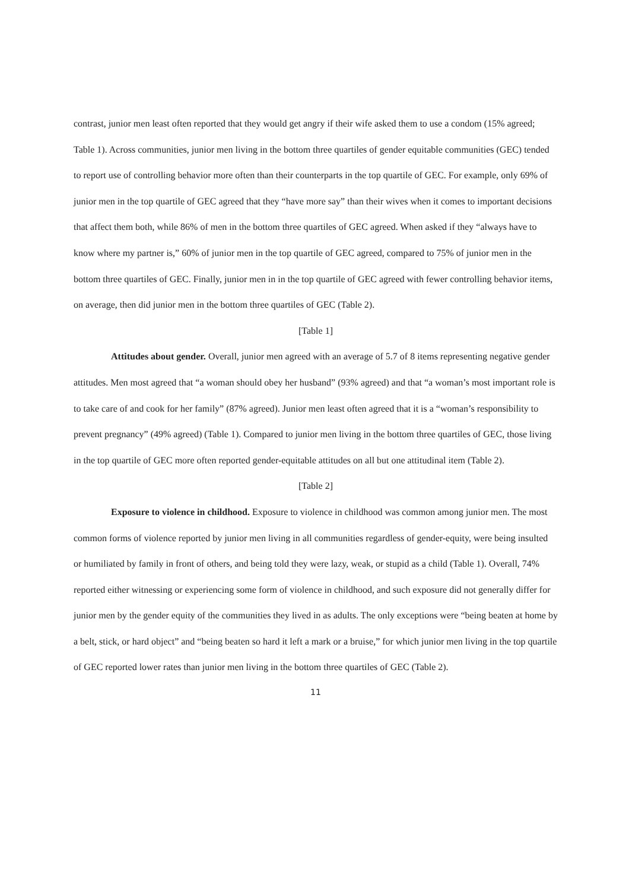contrast, junior men least often reported that they would get angry if their wife asked them to use a condom (15% agreed; Table 1). Across communities, junior men living in the bottom three quartiles of gender equitable communities (GEC) tended to report use of controlling behavior more often than their counterparts in the top quartile of GEC. For example, only 69% of junior men in the top quartile of GEC agreed that they “have more say” than their wives when it comes to important decisions that affect them both, while 86% of men in the bottom three quartiles of GEC agreed. When asked if they “always have to know where my partner is,” 60% of junior men in the top quartile of GEC agreed, compared to 75% of junior men in the bottom three quartiles of GEC. Finally, junior men in in the top quartile of GEC agreed with fewer controlling behavior items, on average, then did junior men in the bottom three quartiles of GEC (Table 2).
[Table 1]
Attitudes about gender. Overall, junior men agreed with an average of 5.7 of 8 items representing negative gender attitudes. Men most agreed that “a woman should obey her husband” (93% agreed) and that “a woman’s most important role is to take care of and cook for her family” (87% agreed). Junior men least often agreed that it is a “woman’s responsibility to prevent pregnancy” (49% agreed) (Table 1). Compared to junior men living in the bottom three quartiles of GEC, those living in the top quartile of GEC more often reported gender-equitable attitudes on all but one attitudinal item (Table 2).
[Table 2]
Exposure to violence in childhood. Exposure to violence in childhood was common among junior men. The most common forms of violence reported by junior men living in all communities regardless of gender-equity, were being insulted or humiliated by family in front of others, and being told they were lazy, weak, or stupid as a child (Table 1). Overall, 74% reported either witnessing or experiencing some form of violence in childhood, and such exposure did not generally differ for junior men by the gender equity of the communities they lived in as adults. The only exceptions were “being beaten at home by a belt, stick, or hard object” and “being beaten so hard it left a mark or a bruise,” for which junior men living in the top quartile of GEC reported lower rates than junior men living in the bottom three quartiles of GEC (Table 2).
11